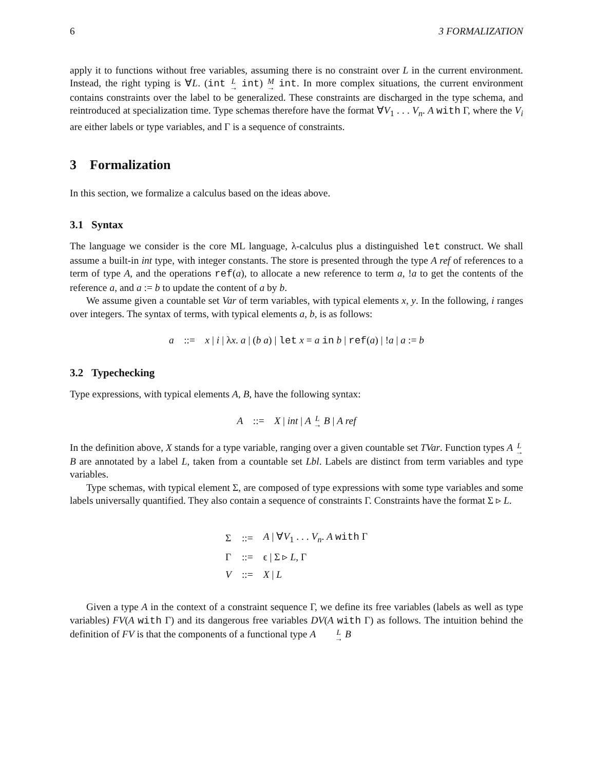6 3 FORMALIZATION
apply it to functions without free variables, assuming there is no constraint over L in the current environment. Instead, the right typing is ∀L. (int L → int) M → int. In more complex situations, the current environment contains constraints over the label to be generalized. These constraints are discharged in the type schema, and reintroduced at specialization time. Type schemas therefore have the format ∀V<sub>1</sub> . . . V<sub>n</sub>. A with Γ, where the V<sub>i</sub> are either labels or type variables, and Γ is a sequence of constraints.
3 Formalization
In this section, we formalize a calculus based on the ideas above.
3.1 Syntax
The language we consider is the core ML language, λ-calculus plus a distinguished let construct. We shall assume a built-in int type, with integer constants. The store is presented through the type A ref of references to a term of type A, and the operations ref(a), to allocate a new reference to term a, !a to get the contents of the reference a, and a := b to update the content of a by b.
We assume given a countable set Var of term variables, with typical elements x, y. In the following, i ranges over integers. The syntax of terms, with typical elements a, b, is as follows:
a ::= x | i | λx. a | (b a) | let x = a in b | ref(a) | !a | a := b
3.2 Typechecking
Type expressions, with typical elements A, B, have the following syntax:
A ::= X | int | A L → B | A ref
In the definition above, X stands for a type variable, ranging over a given countable set TVar. Function types A L → B are annotated by a label L, taken from a countable set Lbl. Labels are distinct from term variables and type variables.
Type schemas, with typical element Σ, are composed of type expressions with some type variables and some labels universally quantified. They also contain a sequence of constraints Γ. Constraints have the format Σ ▹ L.
| Σ | ::= | A / ∀ V<sub>1</sub> . . . V<sub>n</sub> . A with Γ |
| Γ | ::= | ϵ / Σ ▹ L , Γ |
| V | ::= | X / L |
Given a type A in the context of a constraint sequence Γ, we define its free variables (labels as well as type variables) FV(A with Γ) and its dangerous free variables DV(A with Γ) as follows. The intuition behind the definition of FV is that the components of a functional type A L → B